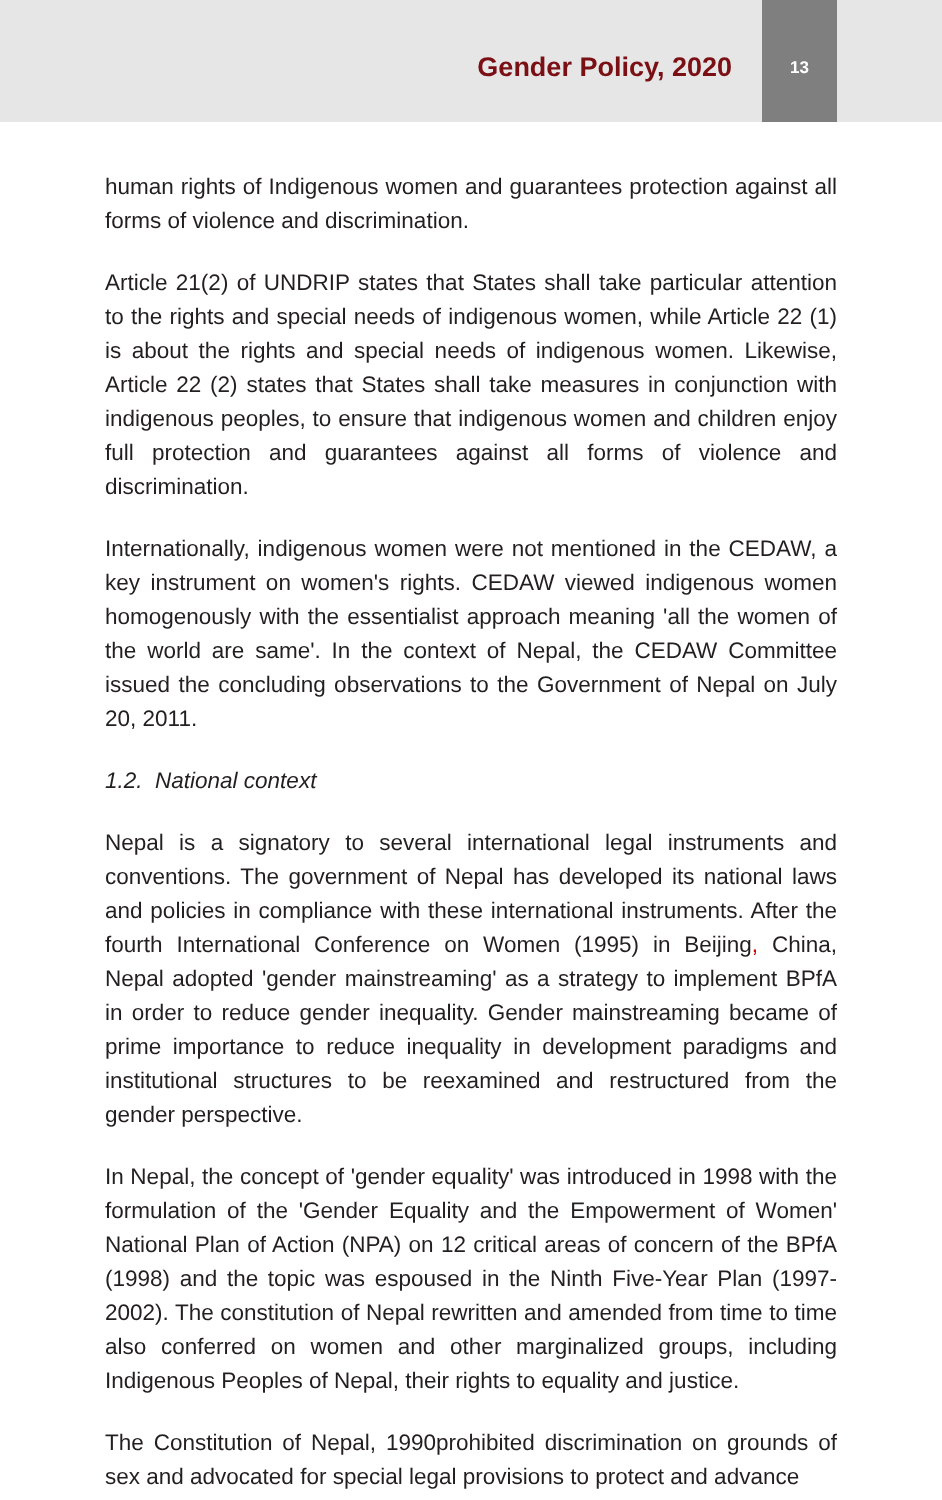Gender Policy, 2020
13
human rights of Indigenous women and guarantees protection against all forms of violence and discrimination.
Article 21(2) of UNDRIP states that States shall take particular attention to the rights and special needs of indigenous women, while Article 22 (1) is about the rights and special needs of indigenous women. Likewise, Article 22 (2) states that States shall take measures in conjunction with indigenous peoples, to ensure that indigenous women and children enjoy full protection and guarantees against all forms of violence and discrimination.
Internationally, indigenous women were not mentioned in the CEDAW, a key instrument on women's rights. CEDAW viewed indigenous women homogenously with the essentialist approach meaning 'all the women of the world are same'. In the context of Nepal, the CEDAW Committee issued the concluding observations to the Government of Nepal on July 20, 2011.
1.2. National context
Nepal is a signatory to several international legal instruments and conventions. The government of Nepal has developed its national laws and policies in compliance with these international instruments. After the fourth International Conference on Women (1995) in Beijing, China, Nepal adopted 'gender mainstreaming' as a strategy to implement BPfA in order to reduce gender inequality. Gender mainstreaming became of prime importance to reduce inequality in development paradigms and institutional structures to be reexamined and restructured from the gender perspective.
In Nepal, the concept of 'gender equality' was introduced in 1998 with the formulation of the 'Gender Equality and the Empowerment of Women' National Plan of Action (NPA) on 12 critical areas of concern of the BPfA (1998) and the topic was espoused in the Ninth Five-Year Plan (1997-2002). The constitution of Nepal rewritten and amended from time to time also conferred on women and other marginalized groups, including Indigenous Peoples of Nepal, their rights to equality and justice.
The Constitution of Nepal, 1990prohibited discrimination on grounds of sex and advocated for special legal provisions to protect and advance